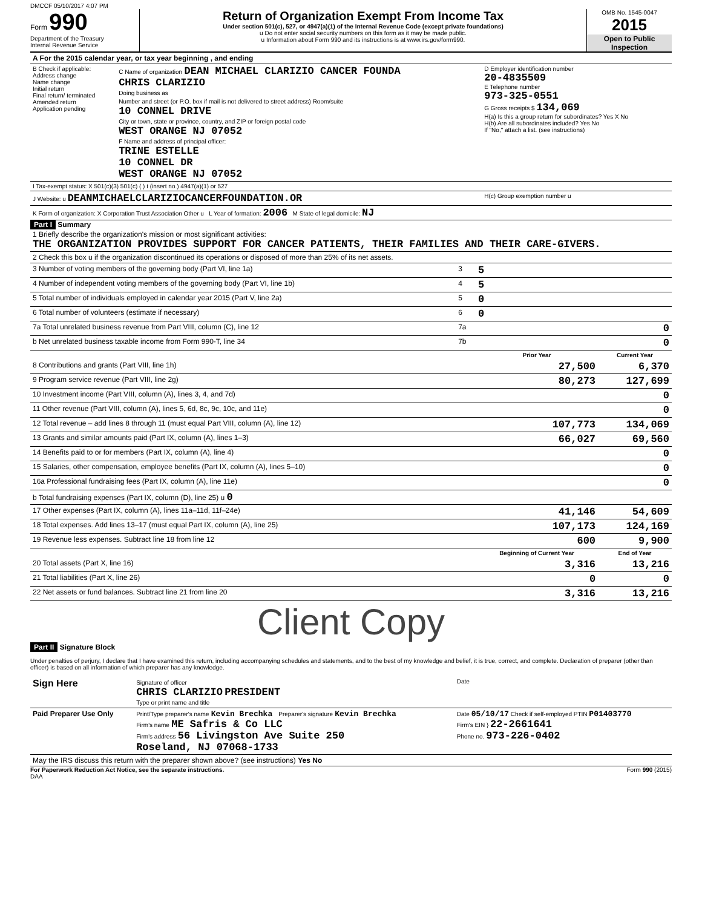DMCCF 05/10/2017 4:07 PM
Form 990
Department of the Treasury
Internal Revenue Service
Return of Organization Exempt From Income Tax
Under section 501(c), 527, or 4947(a)(1) of the Internal Revenue Code (except private foundations)
u Do not enter social security numbers on this form as it may be made public.
u Information about Form 990 and its instructions is at www.irs.gov/form990.
OMB No. 1545-0047
2015
Open to Public Inspection
| A For the 2015 calendar year, or tax year beginning , and ending | | |
| B Check if applicable: Address change Name change Initial return Final return/ terminated Amended return Application pending | C Name of organization DEAN MICHAEL CLARIZIO CANCER FOUNDA CHRIS CLARIZIO Doing business as Number and street (or P.O. box if mail is not delivered to street address) Room/suite 10 CONNEL DRIVE City or town, state or province, country, and ZIP or foreign postal code WEST ORANGE NJ 07052 F Name and address of principal officer: TRINE ESTELLE 10 CONNEL DR WEST ORANGE NJ 07052 | D Employer identification number 20-4835509 E Telephone number 973-325-0551 G Gross receipts $ 134,069 H(a) Is this a group return for subordinates? Yes X No H(b) Are all subordinates included? Yes No If "No," attach a list. (see instructions) |
| I Tax-exempt status: X 501(c)(3) 501(c) ( ) t (insert no.) 4947(a)(1) or 527 | | |
| J Website: u DEANMICHAELCLARIZIOCANCERFOUNDATION.OR | | H(c) Group exemption number u |
| K Form of organization: X Corporation Trust Association Other u L Year of formation: 2006 M State of legal domicile: NJ | | |
Part I Summary
| 1 Briefly describe the organization's mission or most significant activities: THE ORGANIZATION PROVIDES SUPPORT FOR CANCER PATIENTS, THEIR FAMILIES AND THEIR CARE-GIVERS. | | | |
| 2 Check this box u if the organization discontinued its operations or disposed of more than 25% of its net assets. | | | |
| 3 Number of voting members of the governing body (Part VI, line 1a) | 3 | 5 | |
| 4 Number of independent voting members of the governing body (Part VI, line 1b) | 4 | 5 | |
| 5 Total number of individuals employed in calendar year 2015 (Part V, line 2a) | 5 | 0 | |
| 6 Total number of volunteers (estimate if necessary) | 6 | 0 | |
| 7a Total unrelated business revenue from Part VIII, column (C), line 12 | 7a | 0 | |
| b Net unrelated business taxable income from Form 990-T, line 34 | 7b | 0 | |
| | | Prior Year | Current Year |
| 8 Contributions and grants (Part VIII, line 1h) | | 27,500 | 6,370 |
| 9 Program service revenue (Part VIII, line 2g) | | 80,273 | 127,699 |
| 10 Investment income (Part VIII, column (A), lines 3, 4, and 7d) | | | 0 |
| 11 Other revenue (Part VIII, column (A), lines 5, 6d, 8c, 9c, 10c, and 11e) | | | 0 |
| 12 Total revenue – add lines 8 through 11 (must equal Part VIII, column (A), line 12) | | 107,773 | 134,069 |
| 13 Grants and similar amounts paid (Part IX, column (A), lines 1–3) | | 66,027 | 69,560 |
| 14 Benefits paid to or for members (Part IX, column (A), line 4) | | | 0 |
| 15 Salaries, other compensation, employee benefits (Part IX, column (A), lines 5–10) | | | 0 |
| 16a Professional fundraising fees (Part IX, column (A), line 11e) | | | 0 |
| b Total fundraising expenses (Part IX, column (D), line 25) u 0 | | | |
| 17 Other expenses (Part IX, column (A), lines 11a–11d, 11f–24e) | | 41,146 | 54,609 |
| 18 Total expenses. Add lines 13–17 (must equal Part IX, column (A), line 25) | | 107,173 | 124,169 |
| 19 Revenue less expenses. Subtract line 18 from line 12 | | 600 | 9,900 |
| | | Beginning of Current Year | End of Year |
| 20 Total assets (Part X, line 16) | | 3,316 | 13,216 |
| 21 Total liabilities (Part X, line 26) | | 0 | 0 |
| 22 Net assets or fund balances. Subtract line 21 from line 20 | | 3,316 | 13,216 |
Client Copy
Part II Signature Block
Under penalties of perjury, I declare that I have examined this return, including accompanying schedules and statements, and to the best of my knowledge and belief, it is true, correct, and complete. Declaration of preparer (other than officer) is based on all information of which preparer has any knowledge.
| Sign Here | Signature of officer CHRIS CLARIZIO PRESIDENT Type or print name and title | Date |
| Paid Preparer Use Only | Print/Type preparer's name Kevin Brechka Preparer's signature Kevin Brechka Firm's name ME Safris & Co LLC Firm's address 56 Livingston Ave Suite 250 Roseland, NJ 07068-1733 | Date 05/10/17 Check if self-employed PTIN P01403770 Firm's EIN } 22-2661641 Phone no. 973-226-0402 |
| May the IRS discuss this return with the preparer shown above? (see instructions) Yes No | | |
For Paperwork Reduction Act Notice, see the separate instructions. Form 990 (2015)
DAA